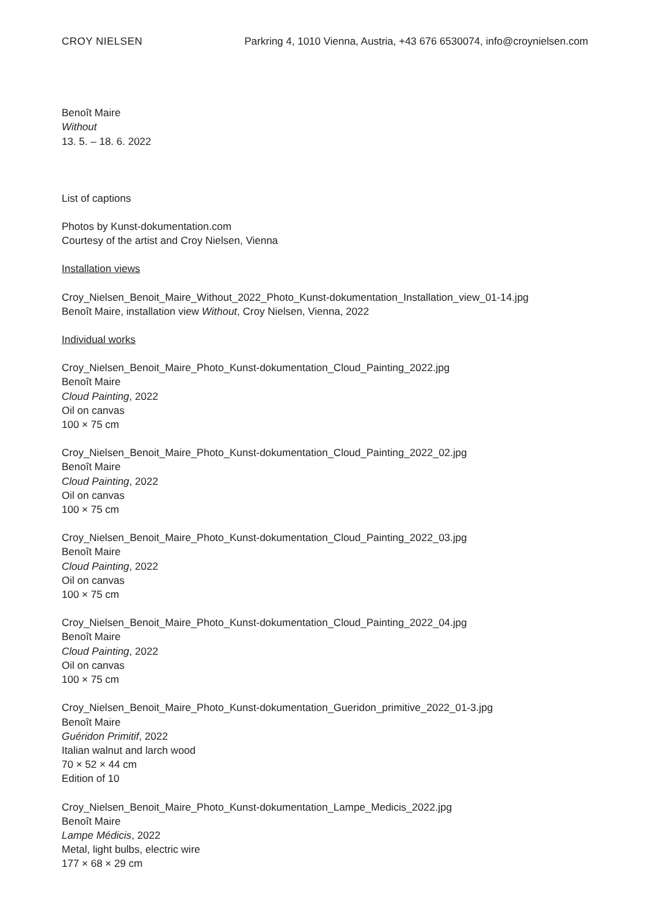CROY NIELSEN Parkring 4, 1010 Vienna, Austria, +43 676 6530074, info@croynielsen.com
Benoît Maire
Without
13. 5. – 18. 6. 2022
List of captions
Photos by Kunst-dokumentation.com
Courtesy of the artist and Croy Nielsen, Vienna
Installation views
Croy_Nielsen_Benoit_Maire_Without_2022_Photo_Kunst-dokumentation_Installation_view_01-14.jpg
Benoît Maire, installation view Without, Croy Nielsen, Vienna, 2022
Individual works
Croy_Nielsen_Benoit_Maire_Photo_Kunst-dokumentation_Cloud_Painting_2022.jpg
Benoît Maire
Cloud Painting, 2022
Oil on canvas
100 × 75 cm
Croy_Nielsen_Benoit_Maire_Photo_Kunst-dokumentation_Cloud_Painting_2022_02.jpg
Benoît Maire
Cloud Painting, 2022
Oil on canvas
100 × 75 cm
Croy_Nielsen_Benoit_Maire_Photo_Kunst-dokumentation_Cloud_Painting_2022_03.jpg
Benoît Maire
Cloud Painting, 2022
Oil on canvas
100 × 75 cm
Croy_Nielsen_Benoit_Maire_Photo_Kunst-dokumentation_Cloud_Painting_2022_04.jpg
Benoît Maire
Cloud Painting, 2022
Oil on canvas
100 × 75 cm
Croy_Nielsen_Benoit_Maire_Photo_Kunst-dokumentation_Gueridon_primitive_2022_01-3.jpg
Benoît Maire
Guéridon Primitif, 2022
Italian walnut and larch wood
70 × 52 × 44 cm
Edition of 10
Croy_Nielsen_Benoit_Maire_Photo_Kunst-dokumentation_Lampe_Medicis_2022.jpg
Benoît Maire
Lampe Médicis, 2022
Metal, light bulbs, electric wire
177 × 68 × 29 cm